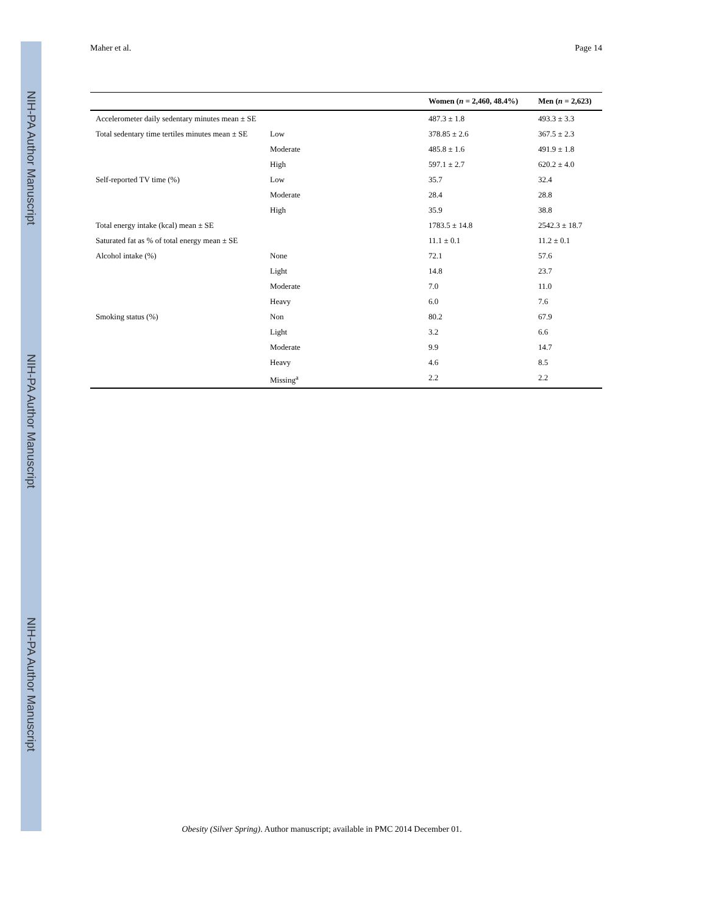NIH-PA Author Manuscript
NIH-PA Author Manuscript
NIH-PA Author Manuscript
Maher et al. Page 14
| | | Women ( n = 2,460, 48.4%) | Men ( n = 2,623) |
| --- | --- | --- | --- |
| Accelerometer daily sedentary minutes mean ± SE | | 487.3 ± 1.8 | 493.3 ± 3.3 |
| Total sedentary time tertiles minutes mean ± SE | Low | 378.85 ± 2.6 | 367.5 ± 2.3 |
| | Moderate | 485.8 ± 1.6 | 491.9 ± 1.8 |
| | High | 597.1 ± 2.7 | 620.2 ± 4.0 |
| Self-reported TV time (%) | Low | 35.7 | 32.4 |
| | Moderate | 28.4 | 28.8 |
| | High | 35.9 | 38.8 |
| Total energy intake (kcal) mean ± SE | | 1783.5 ± 14.8 | 2542.3 ± 18.7 |
| Saturated fat as % of total energy mean ± SE | | 11.1 ± 0.1 | 11.2 ± 0.1 |
| Alcohol intake (%) | None | 72.1 | 57.6 |
| | Light | 14.8 | 23.7 |
| | Moderate | 7.0 | 11.0 |
| | Heavy | 6.0 | 7.6 |
| Smoking status (%) | Non | 80.2 | 67.9 |
| | Light | 3.2 | 6.6 |
| | Moderate | 9.9 | 14.7 |
| | Heavy | 4.6 | 8.5 |
| | Missing<sup>a</sup> | 2.2 | 2.2 |
Obesity (Silver Spring). Author manuscript; available in PMC 2014 December 01.